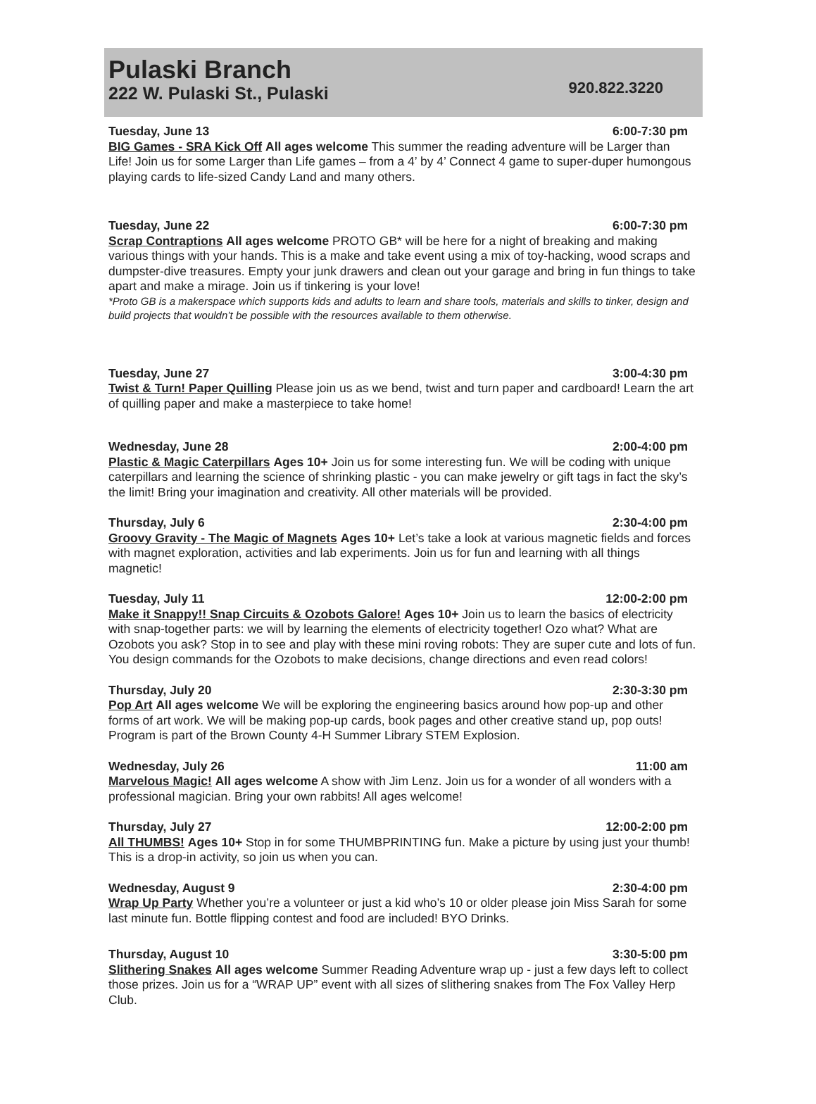Pulaski Branch
222 W. Pulaski St., Pulaski
920.822.3220
Tuesday, June 13 6:00-7:30 pm
BIG Games - SRA Kick Off All ages welcome This summer the reading adventure will be Larger than Life! Join us for some Larger than Life games – from a 4’ by 4’ Connect 4 game to super-duper humongous playing cards to life-sized Candy Land and many others.
Tuesday, June 22 6:00-7:30 pm
Scrap Contraptions All ages welcome PROTO GB* will be here for a night of breaking and making various things with your hands. This is a make and take event using a mix of toy-hacking, wood scraps and dumpster-dive treasures. Empty your junk drawers and clean out your garage and bring in fun things to take apart and make a mirage. Join us if tinkering is your love!
*Proto GB is a makerspace which supports kids and adults to learn and share tools, materials and skills to tinker, design and build projects that wouldn’t be possible with the resources available to them otherwise.
Tuesday, June 27 3:00-4:30 pm
Twist & Turn! Paper Quilling Please join us as we bend, twist and turn paper and cardboard! Learn the art of quilling paper and make a masterpiece to take home!
Wednesday, June 28 2:00-4:00 pm
Plastic & Magic Caterpillars Ages 10+ Join us for some interesting fun. We will be coding with unique caterpillars and learning the science of shrinking plastic - you can make jewelry or gift tags in fact the sky’s the limit! Bring your imagination and creativity. All other materials will be provided.
Thursday, July 6 2:30-4:00 pm
Groovy Gravity - The Magic of Magnets Ages 10+ Let’s take a look at various magnetic fields and forces with magnet exploration, activities and lab experiments. Join us for fun and learning with all things magnetic!
Tuesday, July 11 12:00-2:00 pm
Make it Snappy!! Snap Circuits & Ozobots Galore! Ages 10+ Join us to learn the basics of electricity with snap-together parts: we will by learning the elements of electricity together! Ozo what? What are Ozobots you ask? Stop in to see and play with these mini roving robots: They are super cute and lots of fun. You design commands for the Ozobots to make decisions, change directions and even read colors!
Thursday, July 20 2:30-3:30 pm
Pop Art All ages welcome We will be exploring the engineering basics around how pop-up and other forms of art work. We will be making pop-up cards, book pages and other creative stand up, pop outs! Program is part of the Brown County 4-H Summer Library STEM Explosion.
Wednesday, July 26 11:00 am
Marvelous Magic! All ages welcome A show with Jim Lenz. Join us for a wonder of all wonders with a professional magician. Bring your own rabbits! All ages welcome!
Thursday, July 27 12:00-2:00 pm
All THUMBS! Ages 10+ Stop in for some THUMBPRINTING fun. Make a picture by using just your thumb! This is a drop-in activity, so join us when you can.
Wednesday, August 9 2:30-4:00 pm
Wrap Up Party Whether you’re a volunteer or just a kid who’s 10 or older please join Miss Sarah for some last minute fun. Bottle flipping contest and food are included! BYO Drinks.
Thursday, August 10 3:30-5:00 pm
Slithering Snakes All ages welcome Summer Reading Adventure wrap up - just a few days left to collect those prizes. Join us for a “WRAP UP” event with all sizes of slithering snakes from The Fox Valley Herp Club.